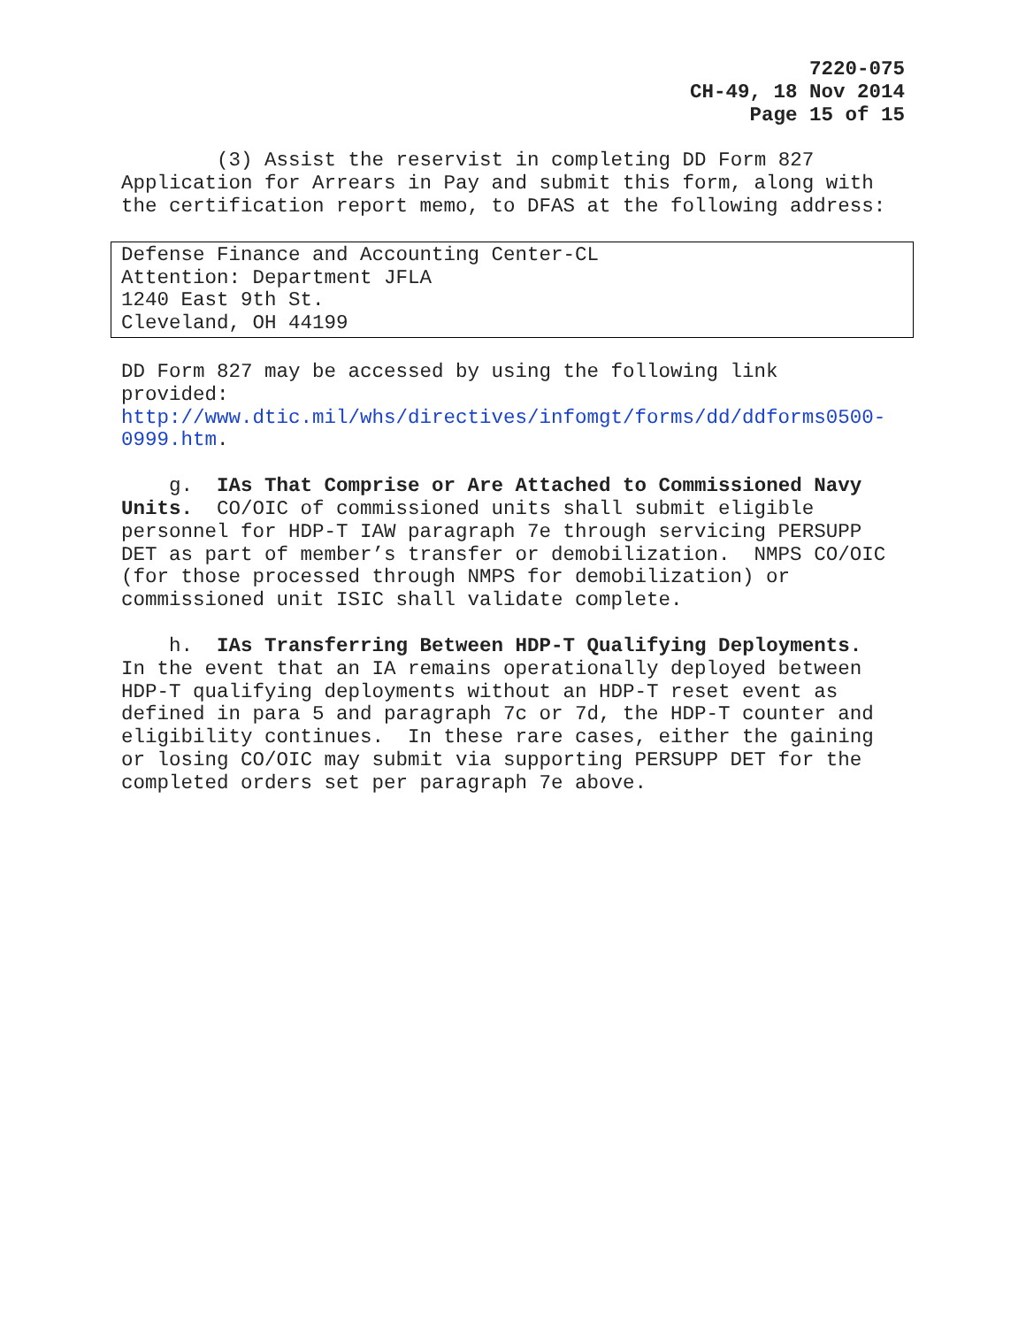7220-075
CH-49, 18 Nov 2014
Page 15 of 15
(3) Assist the reservist in completing DD Form 827 Application for Arrears in Pay and submit this form, along with the certification report memo, to DFAS at the following address:
Defense Finance and Accounting Center-CL
Attention: Department JFLA
1240 East 9th St.
Cleveland, OH 44199
DD Form 827 may be accessed by using the following link provided: http://www.dtic.mil/whs/directives/infomgt/forms/dd/ddforms0500- 0999.htm.
g. IAs That Comprise or Are Attached to Commissioned Navy Units. CO/OIC of commissioned units shall submit eligible personnel for HDP-T IAW paragraph 7e through servicing PERSUPP DET as part of member’s transfer or demobilization. NMPS CO/OIC (for those processed through NMPS for demobilization) or commissioned unit ISIC shall validate complete.
h. IAs Transferring Between HDP-T Qualifying Deployments. In the event that an IA remains operationally deployed between HDP-T qualifying deployments without an HDP-T reset event as defined in para 5 and paragraph 7c or 7d, the HDP-T counter and eligibility continues. In these rare cases, either the gaining or losing CO/OIC may submit via supporting PERSUPP DET for the completed orders set per paragraph 7e above.